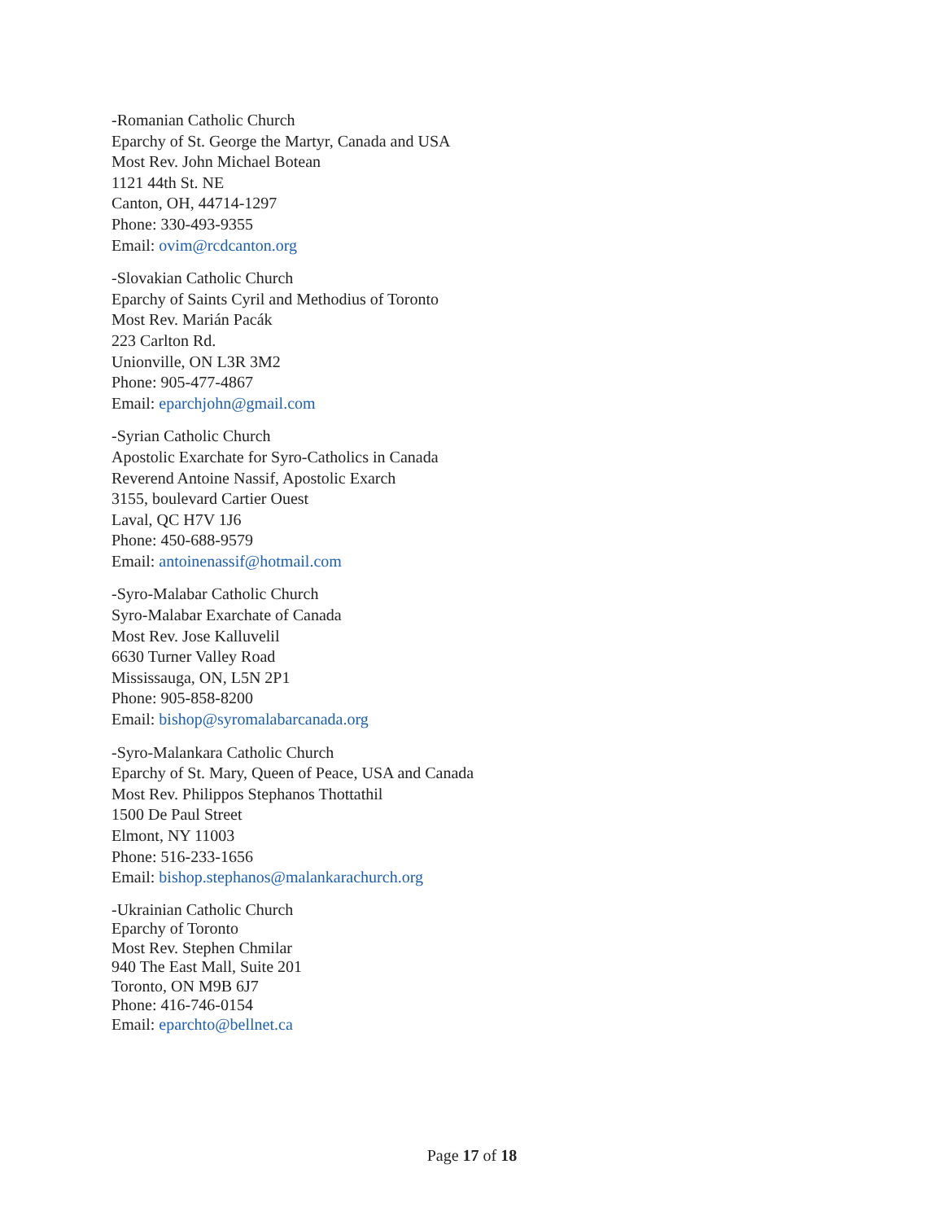-Romanian Catholic Church
Eparchy of St. George the Martyr, Canada and USA
Most Rev. John Michael Botean
1121 44th St. NE
Canton, OH, 44714-1297
Phone: 330-493-9355
Email: ovim@rcdcanton.org
-Slovakian Catholic Church
Eparchy of Saints Cyril and Methodius of Toronto
Most Rev. Marián Pacák
223 Carlton Rd.
Unionville, ON L3R 3M2
Phone: 905-477-4867
Email: eparchjohn@gmail.com
-Syrian Catholic Church
Apostolic Exarchate for Syro-Catholics in Canada
Reverend Antoine Nassif, Apostolic Exarch
3155, boulevard Cartier Ouest
Laval, QC H7V 1J6
Phone: 450-688-9579
Email: antoinenassif@hotmail.com
-Syro-Malabar Catholic Church
Syro-Malabar Exarchate of Canada
Most Rev. Jose Kalluvelil
6630 Turner Valley Road
Mississauga, ON, L5N 2P1
Phone: 905-858-8200
Email: bishop@syromalabarcanada.org
-Syro-Malankara Catholic Church
Eparchy of St. Mary, Queen of Peace, USA and Canada
Most Rev. Philippos Stephanos Thottathil
1500 De Paul Street
Elmont, NY 11003
Phone: 516-233-1656
Email: bishop.stephanos@malankarachurch.org
-Ukrainian Catholic Church
Eparchy of Toronto
Most Rev. Stephen Chmilar
940 The East Mall, Suite 201
Toronto, ON M9B 6J7
Phone: 416-746-0154
Email: eparchto@bellnet.ca
Page 17 of 18